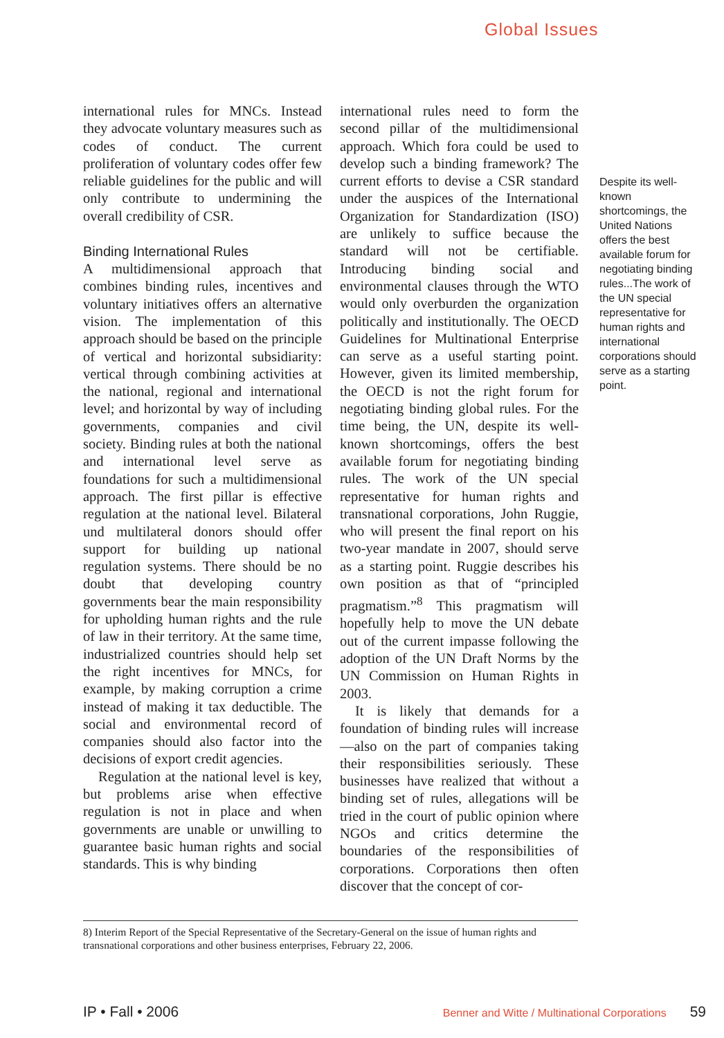Global Issues
international rules for MNCs. Instead they advocate voluntary measures such as codes of conduct. The current proliferation of voluntary codes offer few reliable guidelines for the public and will only contribute to undermining the overall credibility of CSR.
Binding International Rules
A multidimensional approach that combines binding rules, incentives and voluntary initiatives offers an alternative vision. The implementation of this approach should be based on the principle of vertical and horizontal subsidiarity: vertical through combining activities at the national, regional and international level; and horizontal by way of including governments, companies and civil society. Binding rules at both the national and international level serve as foundations for such a multidimensional approach. The first pillar is effective regulation at the national level. Bilateral und multilateral donors should offer support for building up national regulation systems. There should be no doubt that developing country governments bear the main responsibility for upholding human rights and the rule of law in their territory. At the same time, industrialized countries should help set the right incentives for MNCs, for example, by making corruption a crime instead of making it tax deductible. The social and environmental record of companies should also factor into the decisions of export credit agencies.
Regulation at the national level is key, but problems arise when effective regulation is not in place and when governments are unable or unwilling to guarantee basic human rights and social standards. This is why binding
international rules need to form the second pillar of the multidimensional approach. Which fora could be used to develop such a binding framework? The current efforts to devise a CSR standard under the auspices of the International Organization for Standardization (ISO) are unlikely to suffice because the standard will not be certifiable. Introducing binding social and environmental clauses through the WTO would only overburden the organization politically and institutionally. The OECD Guidelines for Multinational Enterprise can serve as a useful starting point. However, given its limited membership, the OECD is not the right forum for negotiating binding global rules. For the time being, the UN, despite its well-known shortcomings, offers the best available forum for negotiating binding rules. The work of the UN special representative for human rights and transnational corporations, John Ruggie, who will present the final report on his two-year mandate in 2007, should serve as a starting point. Ruggie describes his own position as that of “principled pragmatism.”<sup>8</sup> This pragmatism will hopefully help to move the UN debate out of the current impasse following the adoption of the UN Draft Norms by the UN Commission on Human Rights in 2003.
It is likely that demands for a foundation of binding rules will increase—also on the part of companies taking their responsibilities seriously. These businesses have realized that without a binding set of rules, allegations will be tried in the court of public opinion where NGOs and critics determine the boundaries of the responsibilities of corporations. Corporations then often discover that the concept of cor-
Despite its well-known shortcomings, the United Nations offers the best available forum for negotiating binding rules...The work of the UN special representative for human rights and international corporations should serve as a starting point.
8) Interim Report of the Special Representative of the Secretary-General on the issue of human rights and transnational corporations and other business enterprises, February 22, 2006.
IP • Fall • 2006 Benner and Witte / Multinational Corporations 59